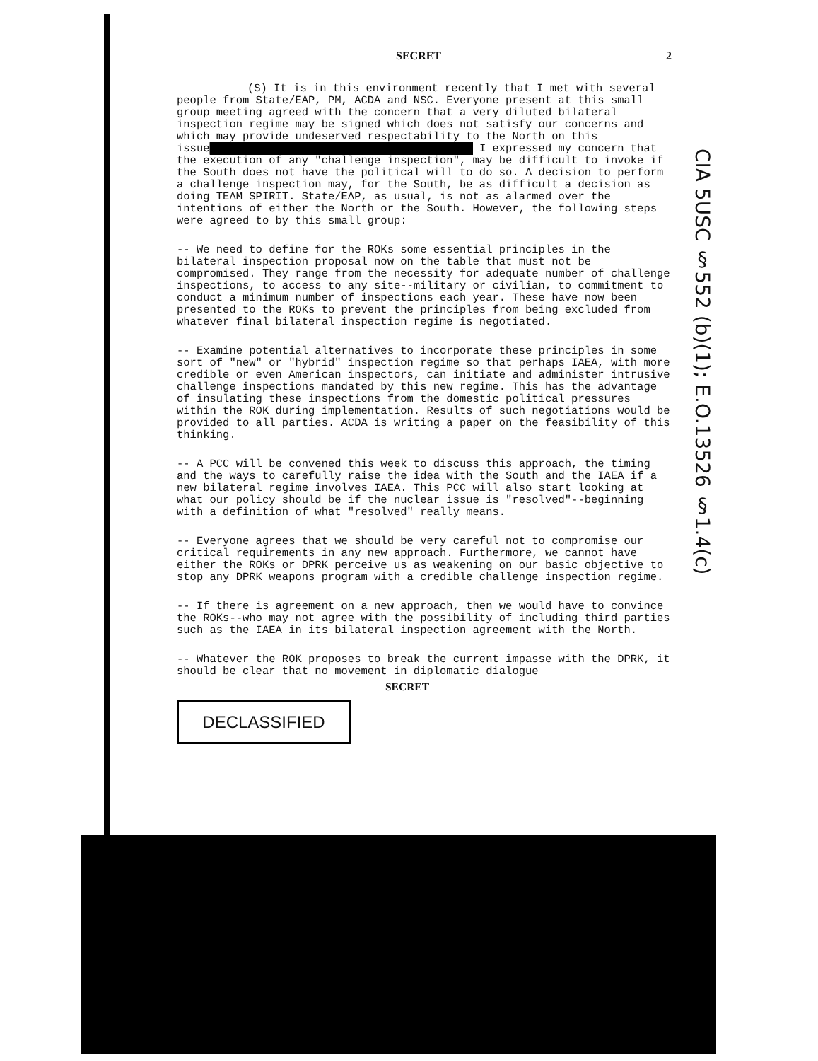SECRET 2
(S) It is in this environment recently that I met with several people from State/EAP, PM, ACDA and NSC. Everyone present at this small group meeting agreed with the concern that a very diluted bilateral inspection regime may be signed which does not satisfy our concerns and which may provide undeserved respectability to the North on this issue████████████████████████████████████████ I expressed my concern that the execution of any "challenge inspection", may be difficult to invoke if the South does not have the political will to do so. A decision to perform a challenge inspection may, for the South, be as difficult a decision as doing TEAM SPIRIT. State/EAP, as usual, is not as alarmed over the intentions of either the North or the South. However, the following steps were agreed to by this small group:
-- We need to define for the ROKs some essential principles in the bilateral inspection proposal now on the table that must not be compromised. They range from the necessity for adequate number of challenge inspections, to access to any site--military or civilian, to commitment to conduct a minimum number of inspections each year. These have now been presented to the ROKs to prevent the principles from being excluded from whatever final bilateral inspection regime is negotiated.
-- Examine potential alternatives to incorporate these principles in some sort of "new" or "hybrid" inspection regime so that perhaps IAEA, with more credible or even American inspectors, can initiate and administer intrusive challenge inspections mandated by this new regime. This has the advantage of insulating these inspections from the domestic political pressures within the ROK during implementation. Results of such negotiations would be provided to all parties. ACDA is writing a paper on the feasibility of this thinking.
-- A PCC will be convened this week to discuss this approach, the timing and the ways to carefully raise the idea with the South and the IAEA if a new bilateral regime involves IAEA. This PCC will also start looking at what our policy should be if the nuclear issue is "resolved"--beginning with a definition of what "resolved" really means.
-- Everyone agrees that we should be very careful not to compromise our critical requirements in any new approach. Furthermore, we cannot have either the ROKs or DPRK perceive us as weakening on our basic objective to stop any DPRK weapons program with a credible challenge inspection regime.
-- If there is agreement on a new approach, then we would have to convince the ROKs--who may not agree with the possibility of including third parties such as the IAEA in its bilateral inspection agreement with the North.
-- Whatever the ROK proposes to break the current impasse with the DPRK, it should be clear that no movement in diplomatic dialogue
SECRET
DECLASSIFIED
CIA 5USC §552 (b)(1); E.O.13526 §1.4(c)